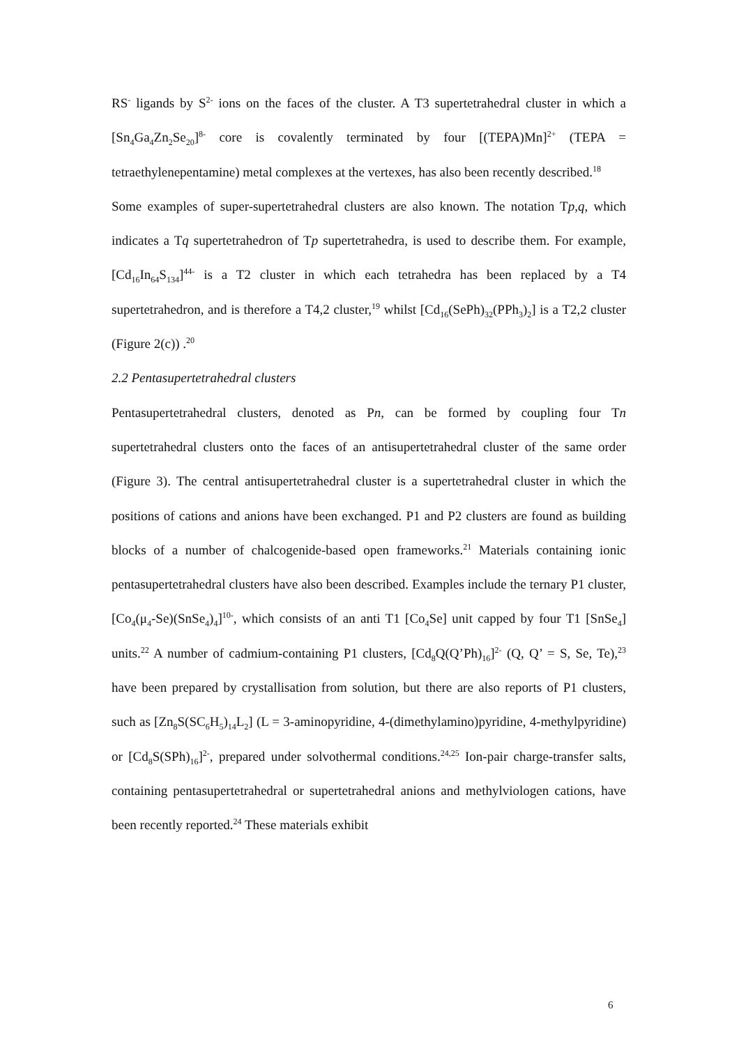RS<sup>-</sup> ligands by S<sup>2-</sup> ions on the faces of the cluster. A T3 supertetrahedral cluster in which a [Sn<sub>4</sub>Ga<sub>4</sub>Zn<sub>2</sub>Se<sub>20</sub>]<sup>8-</sup> core is covalently terminated by four [(TEPA)Mn]<sup>2+</sup> (TEPA = tetraethylenepentamine) metal complexes at the vertexes, has also been recently described.<sup>18</sup>
Some examples of super-supertetrahedral clusters are also known. The notation Tp,q, which indicates a Tq supertetrahedron of Tp supertetrahedra, is used to describe them. For example, [Cd<sub>16</sub>In<sub>64</sub>S<sub>134</sub>]<sup>44-</sup> is a T2 cluster in which each tetrahedra has been replaced by a T4 supertetrahedron, and is therefore a T4,2 cluster,<sup>19</sup> whilst [Cd<sub>16</sub>(SePh)<sub>32</sub>(PPh<sub>3</sub>)<sub>2</sub>] is a T2,2 cluster (Figure 2(c)) .<sup>20</sup>
2.2 Pentasupertetrahedral clusters
Pentasupertetrahedral clusters, denoted as Pn, can be formed by coupling four Tn supertetrahedral clusters onto the faces of an antisupertetrahedral cluster of the same order (Figure 3). The central antisupertetrahedral cluster is a supertetrahedral cluster in which the positions of cations and anions have been exchanged. P1 and P2 clusters are found as building blocks of a number of chalcogenide-based open frameworks.<sup>21</sup> Materials containing ionic pentasupertetrahedral clusters have also been described. Examples include the ternary P1 cluster, [Co<sub>4</sub>(μ<sub>4</sub>-Se)(SnSe<sub>4</sub>)<sub>4</sub>]<sup>10-</sup>, which consists of an anti T1 [Co<sub>4</sub>Se] unit capped by four T1 [SnSe<sub>4</sub>] units.<sup>22</sup> A number of cadmium-containing P1 clusters, [Cd<sub>8</sub>Q(Q’Ph)<sub>16</sub>]<sup>2-</sup> (Q, Q’ = S, Se, Te),<sup>23</sup> have been prepared by crystallisation from solution, but there are also reports of P1 clusters, such as [Zn<sub>8</sub>S(SC<sub>6</sub>H<sub>5</sub>)<sub>14</sub>L<sub>2</sub>] (L = 3-aminopyridine, 4-(dimethylamino)pyridine, 4-methylpyridine) or [Cd<sub>8</sub>S(SPh)<sub>16</sub>]<sup>2-</sup>, prepared under solvothermal conditions.<sup>24,25</sup> Ion-pair charge-transfer salts, containing pentasupertetrahedral or supertetrahedral anions and methylviologen cations, have been recently reported.<sup>24</sup> These materials exhibit
6